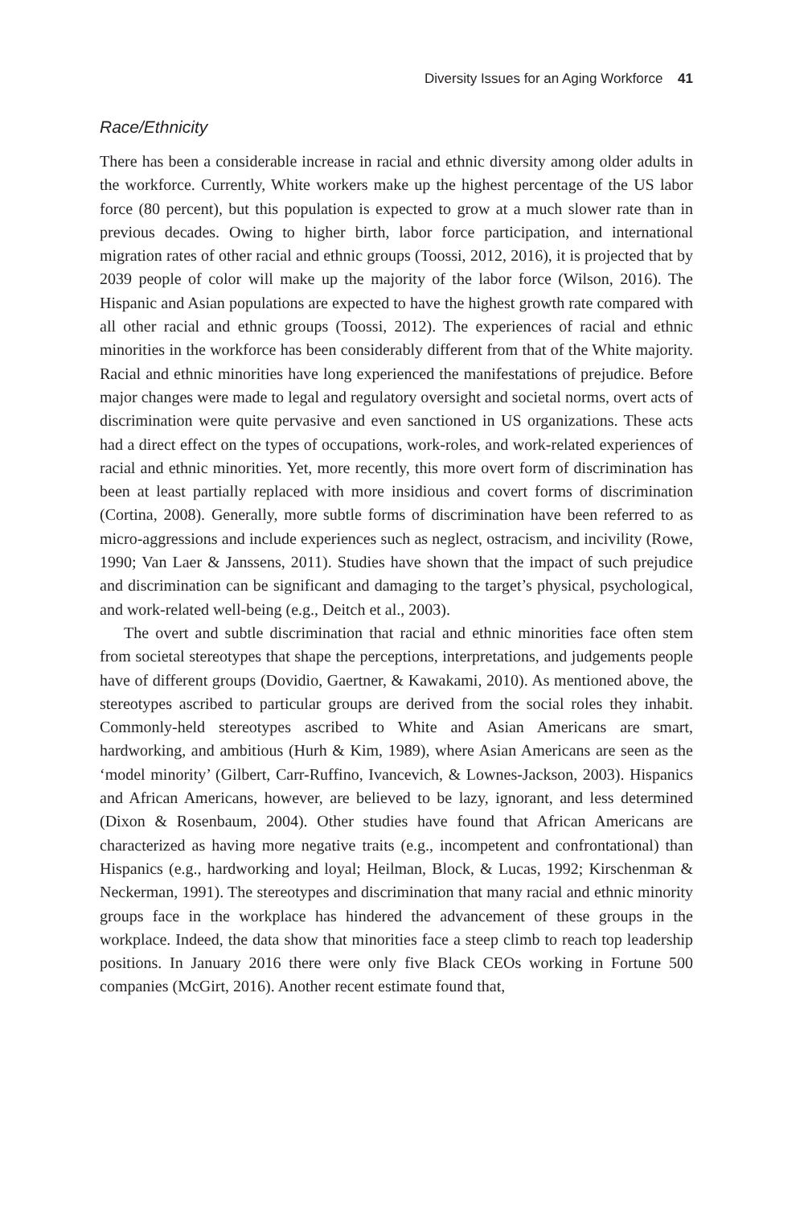Diversity Issues for an Aging Workforce 41
Race/Ethnicity
There has been a considerable increase in racial and ethnic diversity among older adults in the workforce. Currently, White workers make up the highest percentage of the US labor force (80 percent), but this population is expected to grow at a much slower rate than in previous decades. Owing to higher birth, labor force participation, and international migration rates of other racial and ethnic groups (Toossi, 2012, 2016), it is projected that by 2039 people of color will make up the majority of the labor force (Wilson, 2016). The Hispanic and Asian populations are expected to have the highest growth rate compared with all other racial and ethnic groups (Toossi, 2012). The experiences of racial and ethnic minorities in the workforce has been considerably different from that of the White majority. Racial and ethnic minorities have long experienced the manifestations of prejudice. Before major changes were made to legal and regulatory oversight and societal norms, overt acts of discrimination were quite pervasive and even sanctioned in US organizations. These acts had a direct effect on the types of occupations, work-roles, and work-related experiences of racial and ethnic minorities. Yet, more recently, this more overt form of discrimination has been at least partially replaced with more insidious and covert forms of discrimination (Cortina, 2008). Generally, more subtle forms of discrimination have been referred to as micro-aggressions and include experiences such as neglect, ostracism, and incivility (Rowe, 1990; Van Laer & Janssens, 2011). Studies have shown that the impact of such prejudice and discrimination can be significant and damaging to the target’s physical, psychological, and work-related well-being (e.g., Deitch et al., 2003).
The overt and subtle discrimination that racial and ethnic minorities face often stem from societal stereotypes that shape the perceptions, interpretations, and judgements people have of different groups (Dovidio, Gaertner, & Kawakami, 2010). As mentioned above, the stereotypes ascribed to particular groups are derived from the social roles they inhabit. Commonly-held stereotypes ascribed to White and Asian Americans are smart, hardworking, and ambitious (Hurh & Kim, 1989), where Asian Americans are seen as the ‘model minority’ (Gilbert, Carr-Ruffino, Ivancevich, & Lownes-Jackson, 2003). Hispanics and African Americans, however, are believed to be lazy, ignorant, and less determined (Dixon & Rosenbaum, 2004). Other studies have found that African Americans are characterized as having more negative traits (e.g., incompetent and confrontational) than Hispanics (e.g., hardworking and loyal; Heilman, Block, & Lucas, 1992; Kirschenman & Neckerman, 1991). The stereotypes and discrimination that many racial and ethnic minority groups face in the workplace has hindered the advancement of these groups in the workplace. Indeed, the data show that minorities face a steep climb to reach top leadership positions. In January 2016 there were only five Black CEOs working in Fortune 500 companies (McGirt, 2016). Another recent estimate found that,